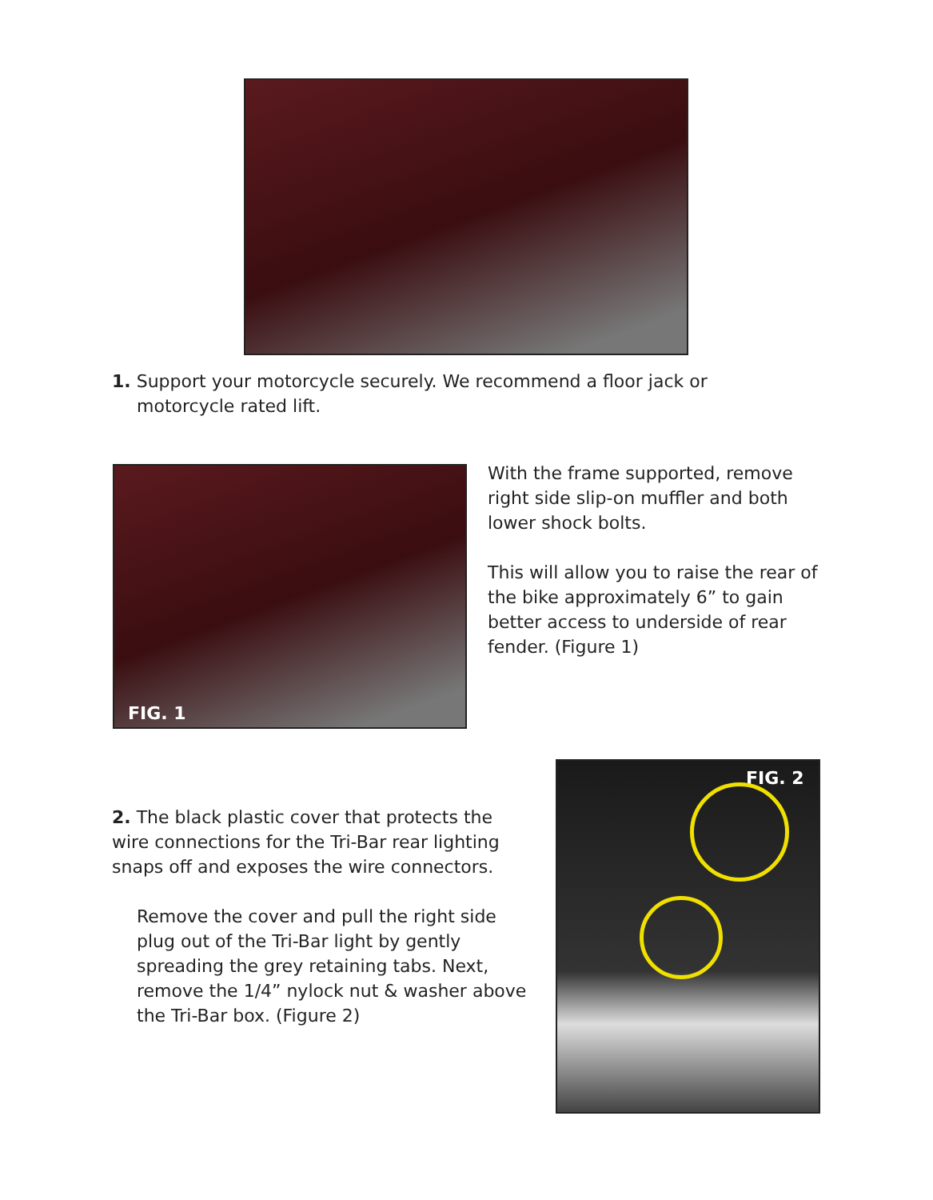1. Support your motorcycle securely. We recommend a floor jack or
motorcycle rated lift.
FIG. 1
With the frame supported, remove right side slip-on muffler and both lower shock bolts.
This will allow you to raise the rear of the bike approximately 6” to gain better access to underside of rear fender. (Figure 1)
FIG. 2
2. The black plastic cover that protects the wire connections for the Tri-Bar rear lighting snaps off and exposes the wire connectors.
Remove the cover and pull the right side plug out of the Tri-Bar light by gently spreading the grey retaining tabs. Next, remove the 1/4” nylock nut & washer above the Tri-Bar box. (Figure 2)